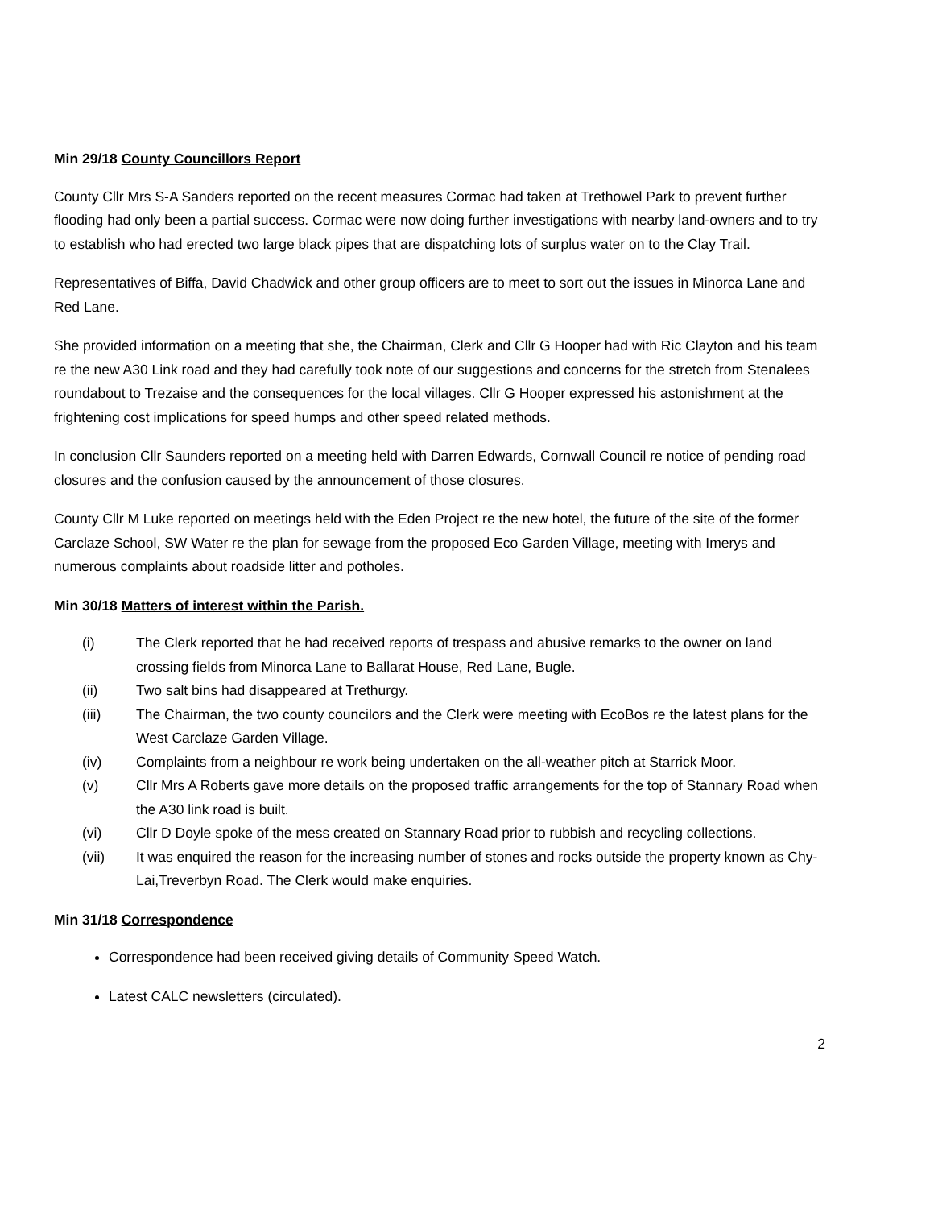Min 29/18 County Councillors Report
County Cllr Mrs S-A Sanders reported on the recent measures Cormac had taken at Trethowel Park to prevent further flooding had only been a partial success. Cormac were now doing further investigations with nearby land-owners and to try to establish who had erected two large black pipes that are dispatching lots of surplus water on to the Clay Trail.
Representatives of Biffa, David Chadwick and other group officers are to meet to sort out the issues in Minorca Lane and Red Lane.
She provided information on a meeting that she, the Chairman, Clerk and Cllr G Hooper had with Ric Clayton and his team re the new A30 Link road and they had carefully took note of our suggestions and concerns for the stretch from Stenalees roundabout to Trezaise and the consequences for the local villages. Cllr G Hooper expressed his astonishment at the frightening cost implications for speed humps and other speed related methods.
In conclusion Cllr Saunders reported on a meeting held with Darren Edwards, Cornwall Council re notice of pending road closures and the confusion caused by the announcement of those closures.
County Cllr M Luke reported on meetings held with the Eden Project re the new hotel, the future of the site of the former Carclaze School, SW Water re the plan for sewage from the proposed Eco Garden Village, meeting with Imerys and numerous complaints about roadside litter and potholes.
Min 30/18 Matters of interest within the Parish.
(i) The Clerk reported that he had received reports of trespass and abusive remarks to the owner on land crossing fields from Minorca Lane to Ballarat House, Red Lane, Bugle.
(ii) Two salt bins had disappeared at Trethurgy.
(iii) The Chairman, the two county councilors and the Clerk were meeting with EcoBos re the latest plans for the West Carclaze Garden Village.
(iv) Complaints from a neighbour re work being undertaken on the all-weather pitch at Starrick Moor.
(v) Cllr Mrs A Roberts gave more details on the proposed traffic arrangements for the top of Stannary Road when the A30 link road is built.
(vi) Cllr D Doyle spoke of the mess created on Stannary Road prior to rubbish and recycling collections.
(vii) It was enquired the reason for the increasing number of stones and rocks outside the property known as Chy-Lai,Treverbyn Road. The Clerk would make enquiries.
Min 31/18 Correspondence
Correspondence had been received giving details of Community Speed Watch.
Latest CALC newsletters (circulated).
2